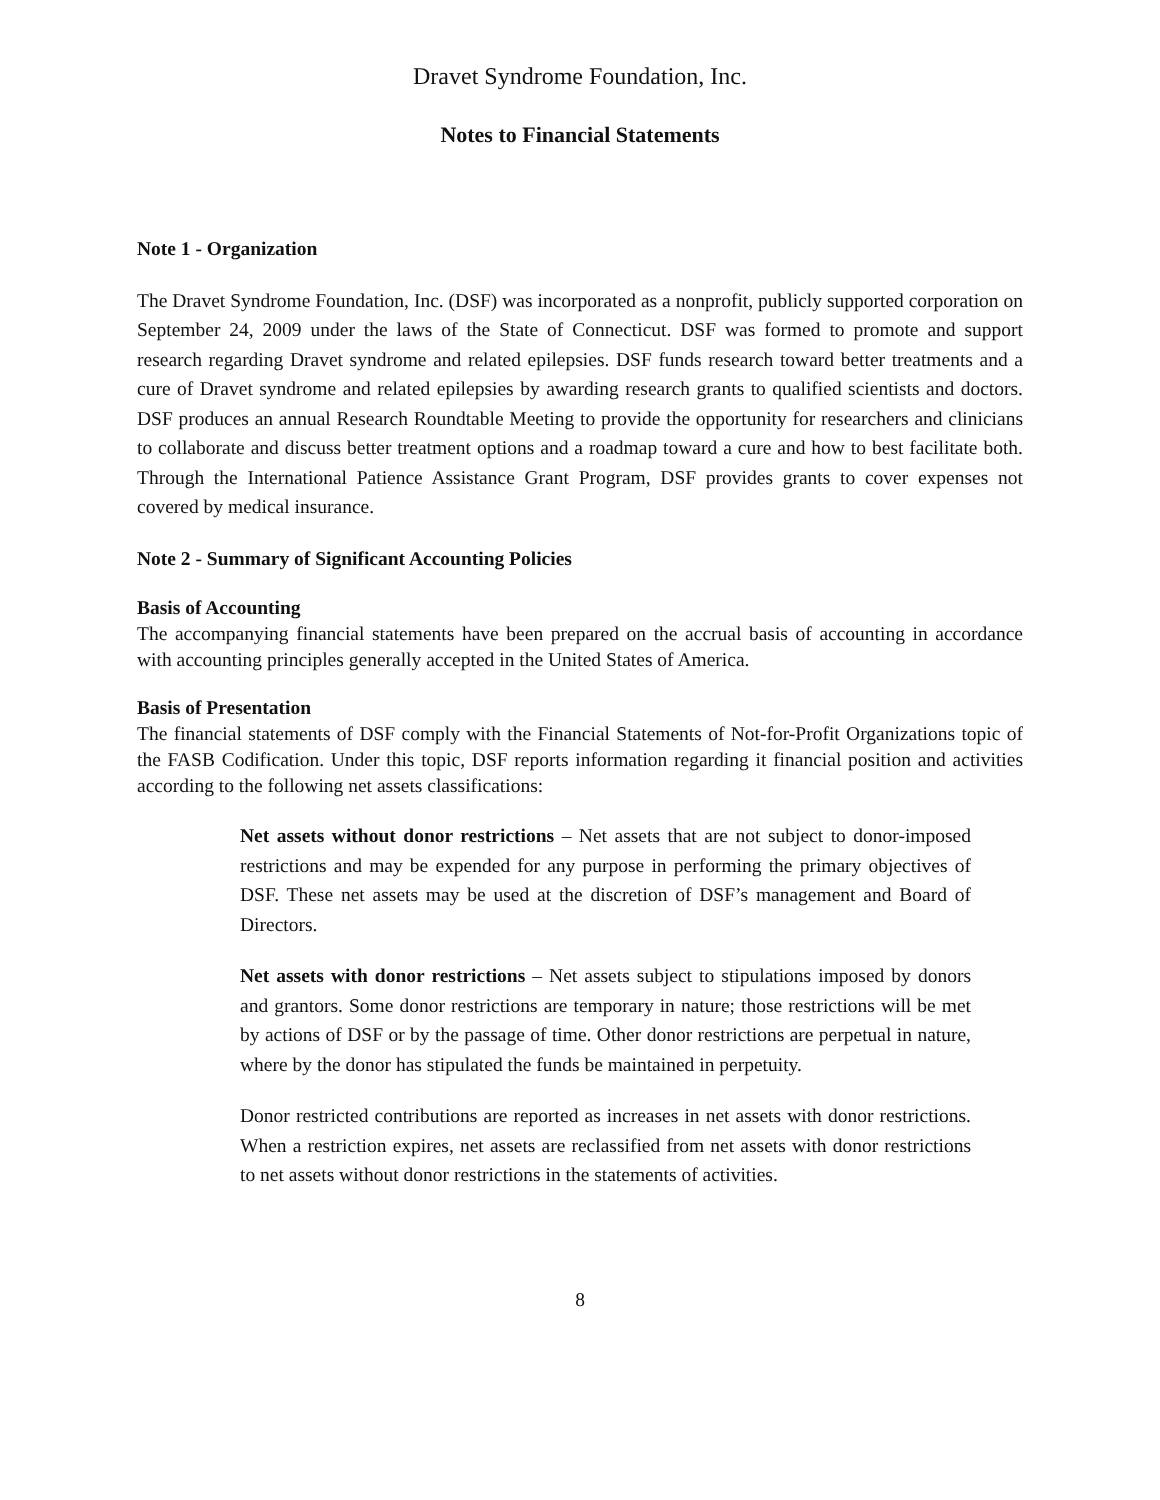Dravet Syndrome Foundation, Inc.
Notes to Financial Statements
Note 1 - Organization
The Dravet Syndrome Foundation, Inc. (DSF) was incorporated as a nonprofit, publicly supported corporation on September 24, 2009 under the laws of the State of Connecticut. DSF was formed to promote and support research regarding Dravet syndrome and related epilepsies. DSF funds research toward better treatments and a cure of Dravet syndrome and related epilepsies by awarding research grants to qualified scientists and doctors. DSF produces an annual Research Roundtable Meeting to provide the opportunity for researchers and clinicians to collaborate and discuss better treatment options and a roadmap toward a cure and how to best facilitate both. Through the International Patience Assistance Grant Program, DSF provides grants to cover expenses not covered by medical insurance.
Note 2 - Summary of Significant Accounting Policies
Basis of Accounting
The accompanying financial statements have been prepared on the accrual basis of accounting in accordance with accounting principles generally accepted in the United States of America.
Basis of Presentation
The financial statements of DSF comply with the Financial Statements of Not-for-Profit Organizations topic of the FASB Codification. Under this topic, DSF reports information regarding it financial position and activities according to the following net assets classifications:
Net assets without donor restrictions – Net assets that are not subject to donor-imposed restrictions and may be expended for any purpose in performing the primary objectives of DSF. These net assets may be used at the discretion of DSF’s management and Board of Directors.
Net assets with donor restrictions – Net assets subject to stipulations imposed by donors and grantors. Some donor restrictions are temporary in nature; those restrictions will be met by actions of DSF or by the passage of time. Other donor restrictions are perpetual in nature, where by the donor has stipulated the funds be maintained in perpetuity.
Donor restricted contributions are reported as increases in net assets with donor restrictions. When a restriction expires, net assets are reclassified from net assets with donor restrictions to net assets without donor restrictions in the statements of activities.
8